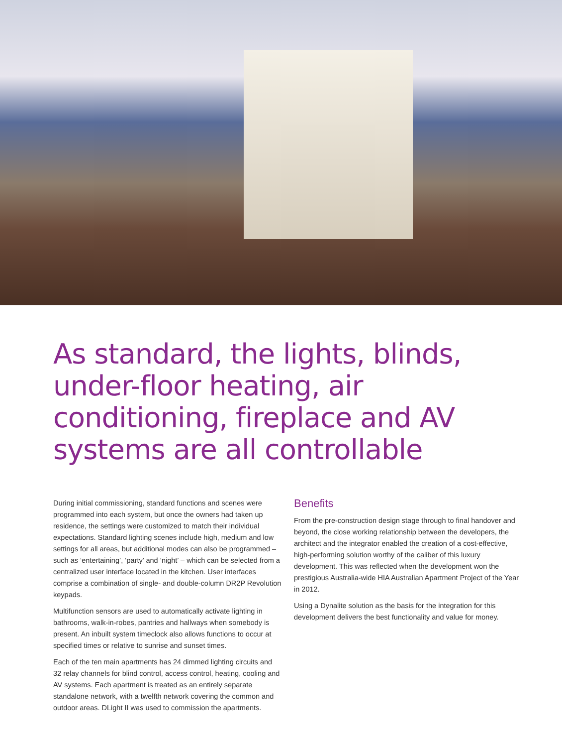As standard, the lights, blinds, under-floor heating, air conditioning, fireplace and AV systems are all controllable
During initial commissioning, standard functions and scenes were programmed into each system, but once the owners had taken up residence, the settings were customized to match their individual expectations. Standard lighting scenes include high, medium and low settings for all areas, but additional modes can also be programmed – such as ‘entertaining’, ‘party’ and ‘night’ – which can be selected from a centralized user interface located in the kitchen. User interfaces comprise a combination of single- and double-column DR2P Revolution keypads.
Multifunction sensors are used to automatically activate lighting in bathrooms, walk-in-robes, pantries and hallways when somebody is present. An inbuilt system timeclock also allows functions to occur at specified times or relative to sunrise and sunset times.
Each of the ten main apartments has 24 dimmed lighting circuits and 32 relay channels for blind control, access control, heating, cooling and AV systems. Each apartment is treated as an entirely separate standalone network, with a twelfth network covering the common and outdoor areas. DLight II was used to commission the apartments.
Benefits
From the pre-construction design stage through to final handover and beyond, the close working relationship between the developers, the architect and the integrator enabled the creation of a cost-effective, high-performing solution worthy of the caliber of this luxury development. This was reflected when the development won the prestigious Australia-wide HIA Australian Apartment Project of the Year in 2012.
Using a Dynalite solution as the basis for the integration for this development delivers the best functionality and value for money.